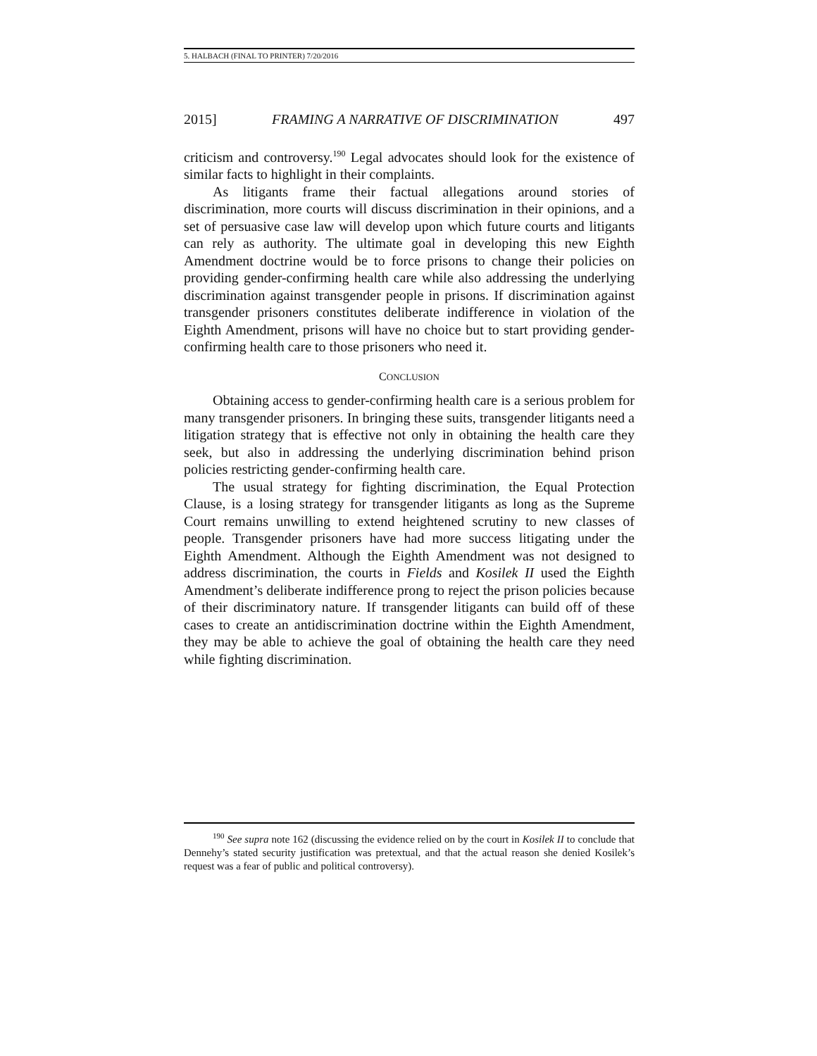5. HALBACH (FINAL TO PRINTER) 7/20/2016
2015] FRAMING A NARRATIVE OF DISCRIMINATION 497
criticism and controversy.<sup>190</sup> Legal advocates should look for the existence of similar facts to highlight in their complaints.
As litigants frame their factual allegations around stories of discrimination, more courts will discuss discrimination in their opinions, and a set of persuasive case law will develop upon which future courts and litigants can rely as authority. The ultimate goal in developing this new Eighth Amendment doctrine would be to force prisons to change their policies on providing gender-confirming health care while also addressing the underlying discrimination against transgender people in prisons. If discrimination against transgender prisoners constitutes deliberate indifference in violation of the Eighth Amendment, prisons will have no choice but to start providing gender-confirming health care to those prisoners who need it.
CONCLUSION
Obtaining access to gender-confirming health care is a serious problem for many transgender prisoners. In bringing these suits, transgender litigants need a litigation strategy that is effective not only in obtaining the health care they seek, but also in addressing the underlying discrimination behind prison policies restricting gender-confirming health care.
The usual strategy for fighting discrimination, the Equal Protection Clause, is a losing strategy for transgender litigants as long as the Supreme Court remains unwilling to extend heightened scrutiny to new classes of people. Transgender prisoners have had more success litigating under the Eighth Amendment. Although the Eighth Amendment was not designed to address discrimination, the courts in Fields and Kosilek II used the Eighth Amendment’s deliberate indifference prong to reject the prison policies because of their discriminatory nature. If transgender litigants can build off of these cases to create an antidiscrimination doctrine within the Eighth Amendment, they may be able to achieve the goal of obtaining the health care they need while fighting discrimination.
<sup>190</sup> See supra note 162 (discussing the evidence relied on by the court in Kosilek II to conclude that Dennehy’s stated security justification was pretextual, and that the actual reason she denied Kosilek’s request was a fear of public and political controversy).